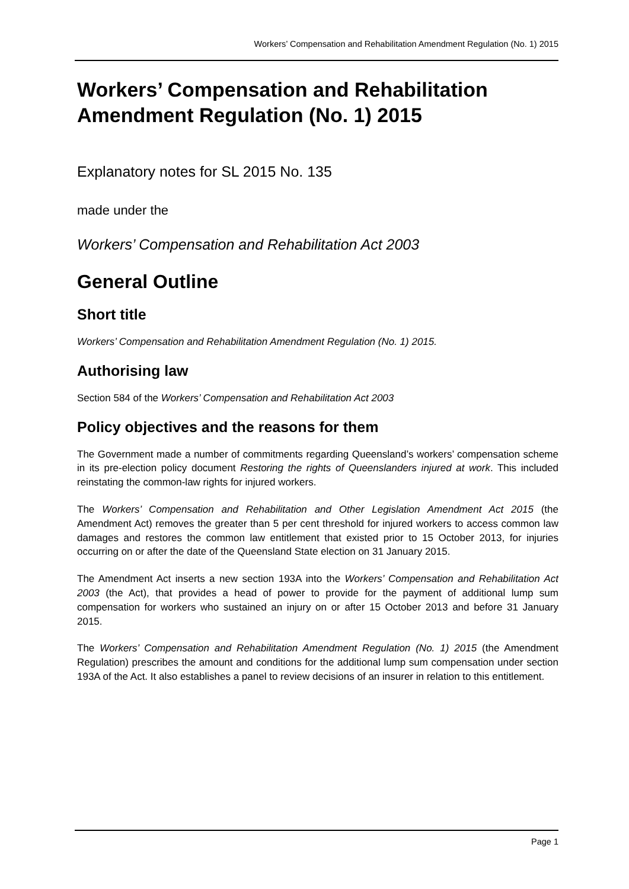Workers’ Compensation and Rehabilitation Amendment Regulation (No. 1) 2015
Workers’ Compensation and Rehabilitation Amendment Regulation (No. 1) 2015
Explanatory notes for SL 2015 No. 135
made under the
Workers’ Compensation and Rehabilitation Act 2003
General Outline
Short title
Workers’ Compensation and Rehabilitation Amendment Regulation (No. 1) 2015.
Authorising law
Section 584 of the Workers’ Compensation and Rehabilitation Act 2003
Policy objectives and the reasons for them
The Government made a number of commitments regarding Queensland’s workers’ compensation scheme in its pre-election policy document Restoring the rights of Queenslanders injured at work. This included reinstating the common-law rights for injured workers.
The Workers’ Compensation and Rehabilitation and Other Legislation Amendment Act 2015 (the Amendment Act) removes the greater than 5 per cent threshold for injured workers to access common law damages and restores the common law entitlement that existed prior to 15 October 2013, for injuries occurring on or after the date of the Queensland State election on 31 January 2015.
The Amendment Act inserts a new section 193A into the Workers’ Compensation and Rehabilitation Act 2003 (the Act), that provides a head of power to provide for the payment of additional lump sum compensation for workers who sustained an injury on or after 15 October 2013 and before 31 January 2015.
The Workers’ Compensation and Rehabilitation Amendment Regulation (No. 1) 2015 (the Amendment Regulation) prescribes the amount and conditions for the additional lump sum compensation under section 193A of the Act. It also establishes a panel to review decisions of an insurer in relation to this entitlement.
Page 1